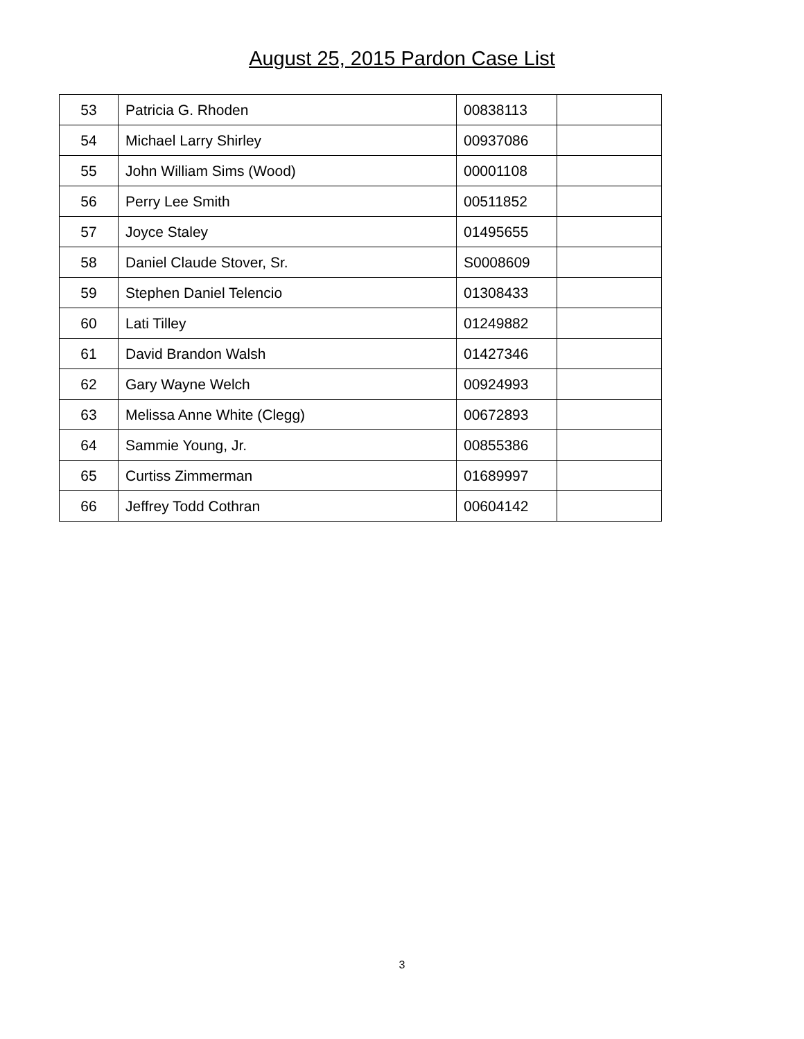August 25, 2015 Pardon Case List
| 53 | Patricia G. Rhoden | 00838113 | |
| 54 | Michael Larry Shirley | 00937086 | |
| 55 | John William Sims (Wood) | 00001108 | |
| 56 | Perry Lee Smith | 00511852 | |
| 57 | Joyce Staley | 01495655 | |
| 58 | Daniel Claude Stover, Sr. | S0008609 | |
| 59 | Stephen Daniel Telencio | 01308433 | |
| 60 | Lati Tilley | 01249882 | |
| 61 | David Brandon Walsh | 01427346 | |
| 62 | Gary Wayne Welch | 00924993 | |
| 63 | Melissa Anne White (Clegg) | 00672893 | |
| 64 | Sammie Young, Jr. | 00855386 | |
| 65 | Curtiss Zimmerman | 01689997 | |
| 66 | Jeffrey Todd Cothran | 00604142 | |
3